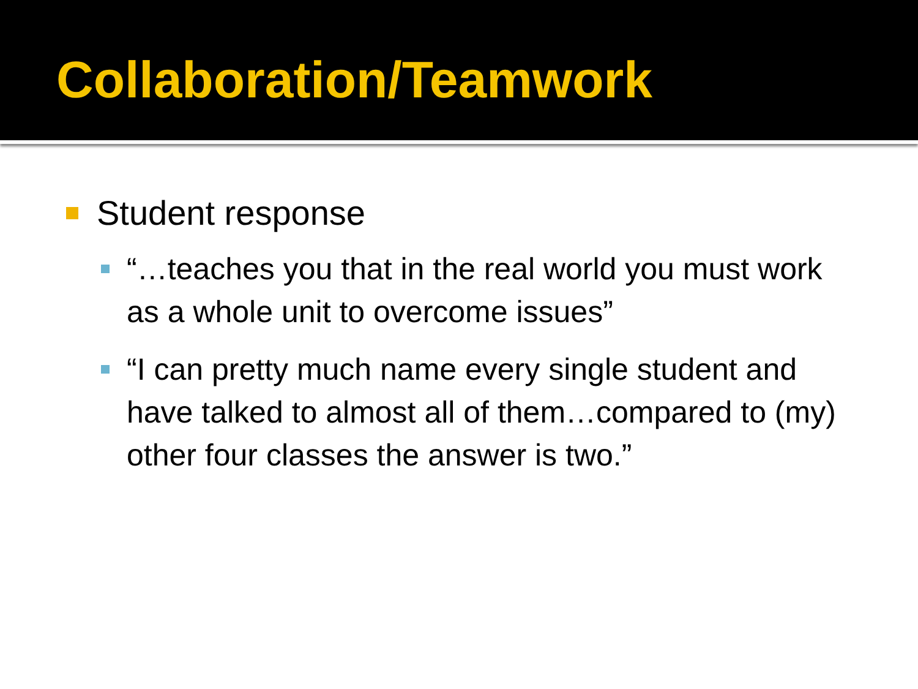Collaboration/Teamwork
Student response
“…teaches you that in the real world you must work as a whole unit to overcome issues”
“I can pretty much name every single student and have talked to almost all of them…compared to (my) other four classes the answer is two.”